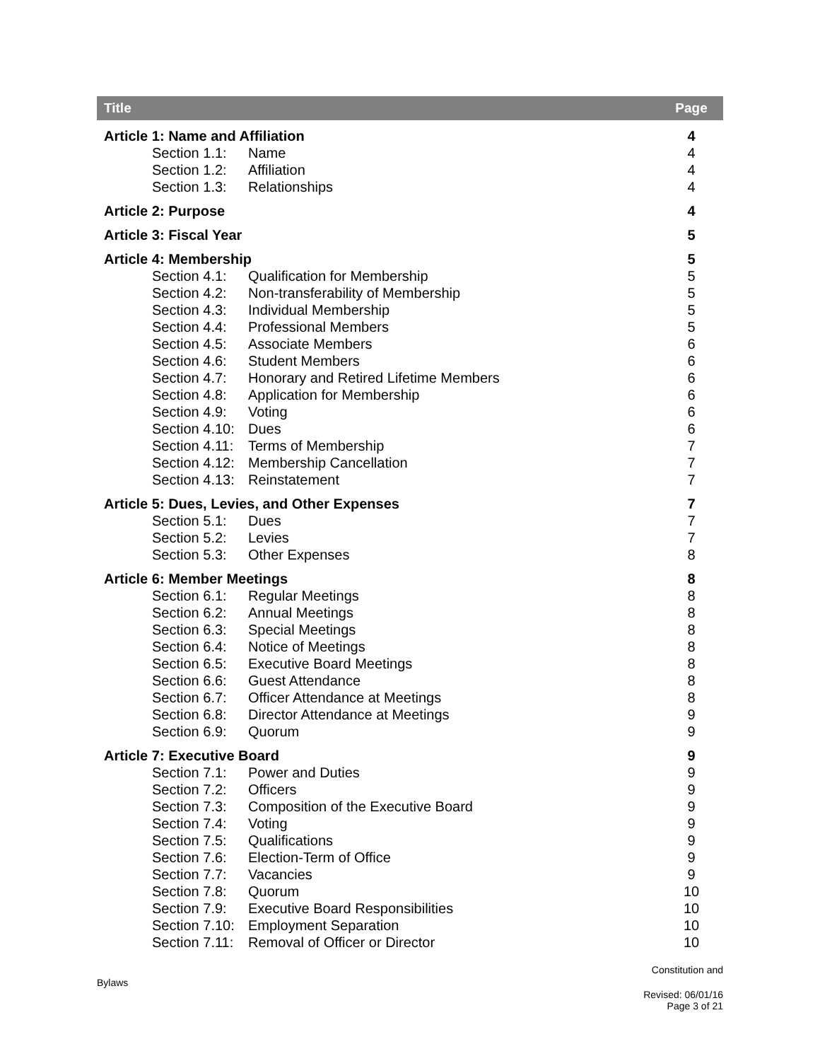| Title | Page |
| --- | --- |
| Article 1: Name and Affiliation | 4 |
| Section 1.1: Name | 4 |
| Section 1.2: Affiliation | 4 |
| Section 1.3: Relationships | 4 |
| Article 2: Purpose | 4 |
| Article 3: Fiscal Year | 5 |
| Article 4: Membership | 5 |
| Section 4.1: Qualification for Membership | 5 |
| Section 4.2: Non-transferability of Membership | 5 |
| Section 4.3: Individual Membership | 5 |
| Section 4.4: Professional Members | 5 |
| Section 4.5: Associate Members | 6 |
| Section 4.6: Student Members | 6 |
| Section 4.7: Honorary and Retired Lifetime Members | 6 |
| Section 4.8: Application for Membership | 6 |
| Section 4.9: Voting | 6 |
| Section 4.10: Dues | 6 |
| Section 4.11: Terms of Membership | 7 |
| Section 4.12: Membership Cancellation | 7 |
| Section 4.13: Reinstatement | 7 |
| Article 5: Dues, Levies, and Other Expenses | 7 |
| Section 5.1: Dues | 7 |
| Section 5.2: Levies | 7 |
| Section 5.3: Other Expenses | 8 |
| Article 6: Member Meetings | 8 |
| Section 6.1: Regular Meetings | 8 |
| Section 6.2: Annual Meetings | 8 |
| Section 6.3: Special Meetings | 8 |
| Section 6.4: Notice of Meetings | 8 |
| Section 6.5: Executive Board Meetings | 8 |
| Section 6.6: Guest Attendance | 8 |
| Section 6.7: Officer Attendance at Meetings | 8 |
| Section 6.8: Director Attendance at Meetings | 9 |
| Section 6.9: Quorum | 9 |
| Article 7: Executive Board | 9 |
| Section 7.1: Power and Duties | 9 |
| Section 7.2: Officers | 9 |
| Section 7.3: Composition of the Executive Board | 9 |
| Section 7.4: Voting | 9 |
| Section 7.5: Qualifications | 9 |
| Section 7.6: Election-Term of Office | 9 |
| Section 7.7: Vacancies | 9 |
| Section 7.8: Quorum | 10 |
| Section 7.9: Executive Board Responsibilities | 10 |
| Section 7.10: Employment Separation | 10 |
| Section 7.11: Removal of Officer or Director | 10 |
Constitution and
Bylaws
Revised: 06/01/16
Page 3 of 21